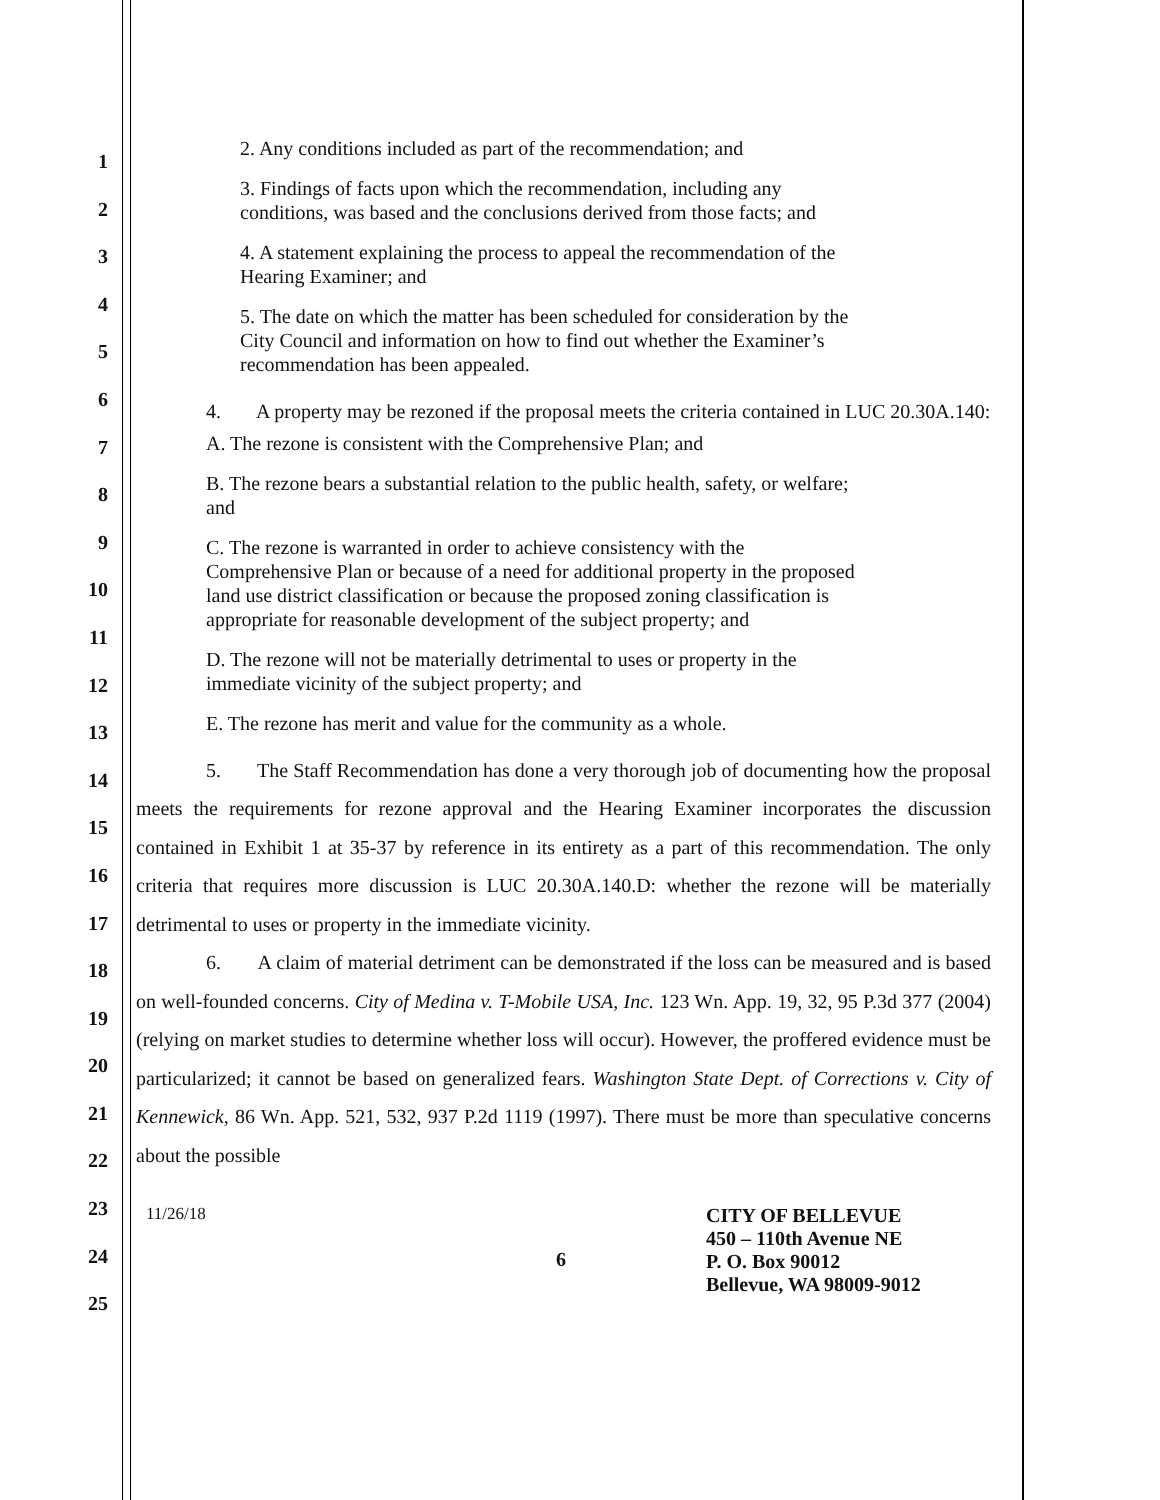1
2
3
4
5
6
7
8
9
10
11
12
13
14
15
16
17
18
19
20
21
22
23
24
25
2. Any conditions included as part of the recommendation; and
3. Findings of facts upon which the recommendation, including any
conditions, was based and the conclusions derived from those facts; and
4. A statement explaining the process to appeal the recommendation of the
Hearing Examiner; and
5. The date on which the matter has been scheduled for consideration by the
City Council and information on how to find out whether the Examiner’s
recommendation has been appealed.
4. A property may be rezoned if the proposal meets the criteria contained in LUC 20.30A.140:
A. The rezone is consistent with the Comprehensive Plan; and
B. The rezone bears a substantial relation to the public health, safety, or welfare;
and
C. The rezone is warranted in order to achieve consistency with the
Comprehensive Plan or because of a need for additional property in the proposed
land use district classification or because the proposed zoning classification is
appropriate for reasonable development of the subject property; and
D. The rezone will not be materially detrimental to uses or property in the
immediate vicinity of the subject property; and
E. The rezone has merit and value for the community as a whole.
5. The Staff Recommendation has done a very thorough job of documenting how the proposal meets the requirements for rezone approval and the Hearing Examiner incorporates the discussion contained in Exhibit 1 at 35-37 by reference in its entirety as a part of this recommendation. The only criteria that requires more discussion is LUC 20.30A.140.D: whether the rezone will be materially detrimental to uses or property in the immediate vicinity.
6. A claim of material detriment can be demonstrated if the loss can be measured and is based on well-founded concerns. City of Medina v. T-Mobile USA, Inc. 123 Wn. App. 19, 32, 95 P.3d 377 (2004) (relying on market studies to determine whether loss will occur). However, the proffered evidence must be particularized; it cannot be based on generalized fears. Washington State Dept. of Corrections v. City of Kennewick, 86 Wn. App. 521, 532, 937 P.2d 1119 (1997). There must be more than speculative concerns about the possible
11/26/18
6
CITY OF BELLEVUE
450 – 110th Avenue NE
P. O. Box 90012
Bellevue, WA 98009-9012